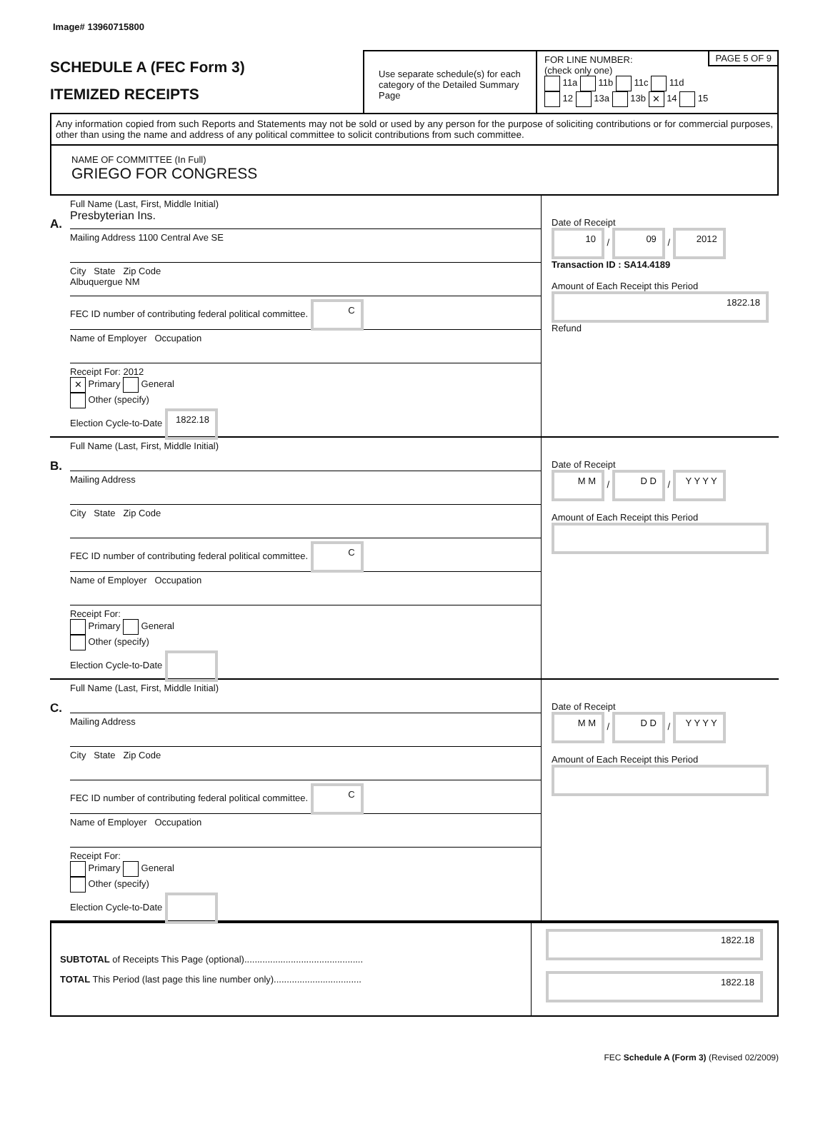Image# 13960715800
SCHEDULE A (FEC Form 3)
ITEMIZED RECEIPTS
Use separate schedule(s) for each category of the Detailed Summary Page
PAGE 5 OF 9
FOR LINE NUMBER:
(check only one)
11a 11b 11c 11d
12 13a 13b ✕ 14 15
Any information copied from such Reports and Statements may not be sold or used by any person for the purpose of soliciting contributions or for commercial purposes, other than using the name and address of any political committee to solicit contributions from such committee.
NAME OF COMMITTEE (In Full)
GRIEGO FOR CONGRESS
A.
Full Name (Last, First, Middle Initial)
Presbyterian Ins.
Mailing Address 1100 Central Ave SE
City State Zip Code
Albuquergue NM
FEC ID number of contributing federal political committee. C
Name of Employer Occupation
Receipt For: 2012
✕ Primary General
Other (specify)
Election Cycle-to-Date 1822.18
Date of Receipt
10 / 09 / 2012
Transaction ID : SA14.4189
Amount of Each Receipt this Period
1822.18
Refund
B.
Full Name (Last, First, Middle Initial)
Mailing Address
City State Zip Code
FEC ID number of contributing federal political committee. C
Name of Employer Occupation
Receipt For:
Primary General
Other (specify)
Election Cycle-to-Date
Date of Receipt
M M / D D / Y Y Y Y
Amount of Each Receipt this Period
C.
Full Name (Last, First, Middle Initial)
Mailing Address
City State Zip Code
FEC ID number of contributing federal political committee. C
Name of Employer Occupation
Receipt For:
Primary General
Other (specify)
Election Cycle-to-Date
Date of Receipt
M M / D D / Y Y Y Y
Amount of Each Receipt this Period
SUBTOTAL of Receipts This Page (optional)..............................................
TOTAL This Period (last page this line number only)..................................
1822.18
1822.18
FEC Schedule A (Form 3) (Revised 02/2009)